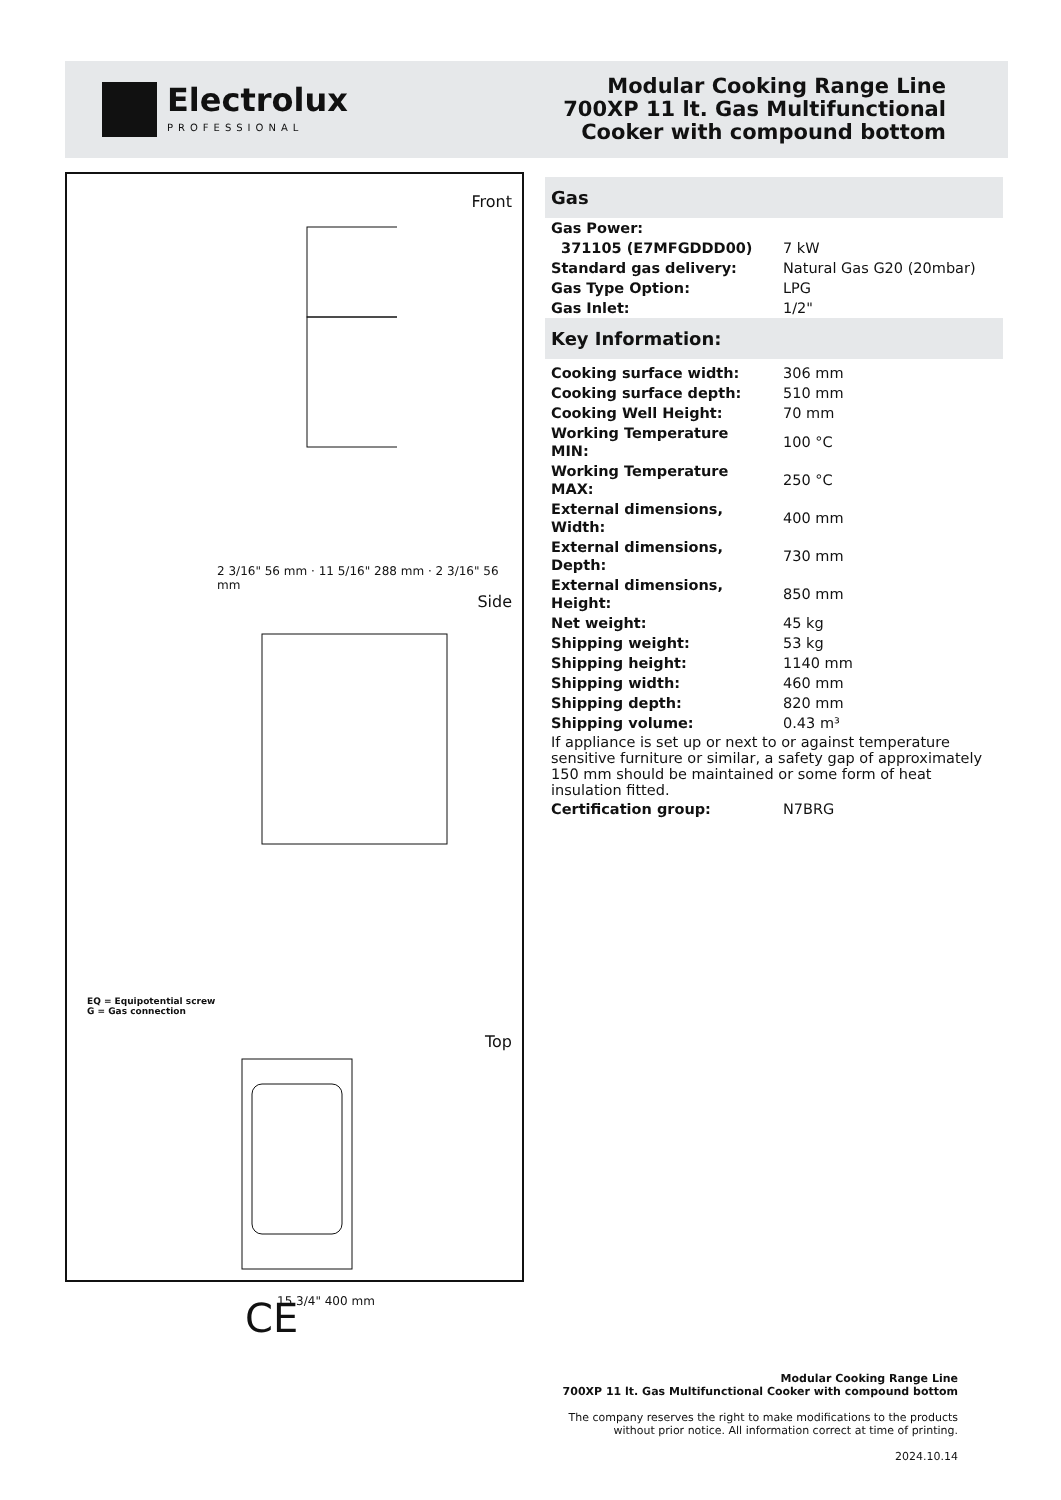Electrolux
PROFESSIONAL
Modular Cooking Range Line
700XP 11 lt. Gas Multifunctional
Cooker with compound bottom
Front
2 3/16" 56 mm · 11 5/16" 288 mm · 2 3/16" 56 mm
Side
EQ = Equipotential screw
G = Gas connection
Top
15 3/4" 400 mm
CE
Gas
| Gas Power: | |
| 371105 (E7MFGDDD00) | 7 kW |
| Standard gas delivery: | Natural Gas G20 (20mbar) |
| Gas Type Option: | LPG |
| Gas Inlet: | 1/2" |
Key Information:
| Cooking surface width: | 306 mm |
| Cooking surface depth: | 510 mm |
| Cooking Well Height: | 70 mm |
| Working Temperature MIN: | 100 °C |
| Working Temperature MAX: | 250 °C |
| External dimensions, Width: | 400 mm |
| External dimensions, Depth: | 730 mm |
| External dimensions, Height: | 850 mm |
| Net weight: | 45 kg |
| Shipping weight: | 53 kg |
| Shipping height: | 1140 mm |
| Shipping width: | 460 mm |
| Shipping depth: | 820 mm |
| Shipping volume: | 0.43 m³ |
| If appliance is set up or next to or against temperature sensitive furniture or similar, a safety gap of approximately 150 mm should be maintained or some form of heat insulation fitted. | |
| Certification group: | N7BRG |
Modular Cooking Range Line
700XP 11 lt. Gas Multifunctional Cooker with compound bottom
The company reserves the right to make modifications to the products
without prior notice. All information correct at time of printing.
2024.10.14